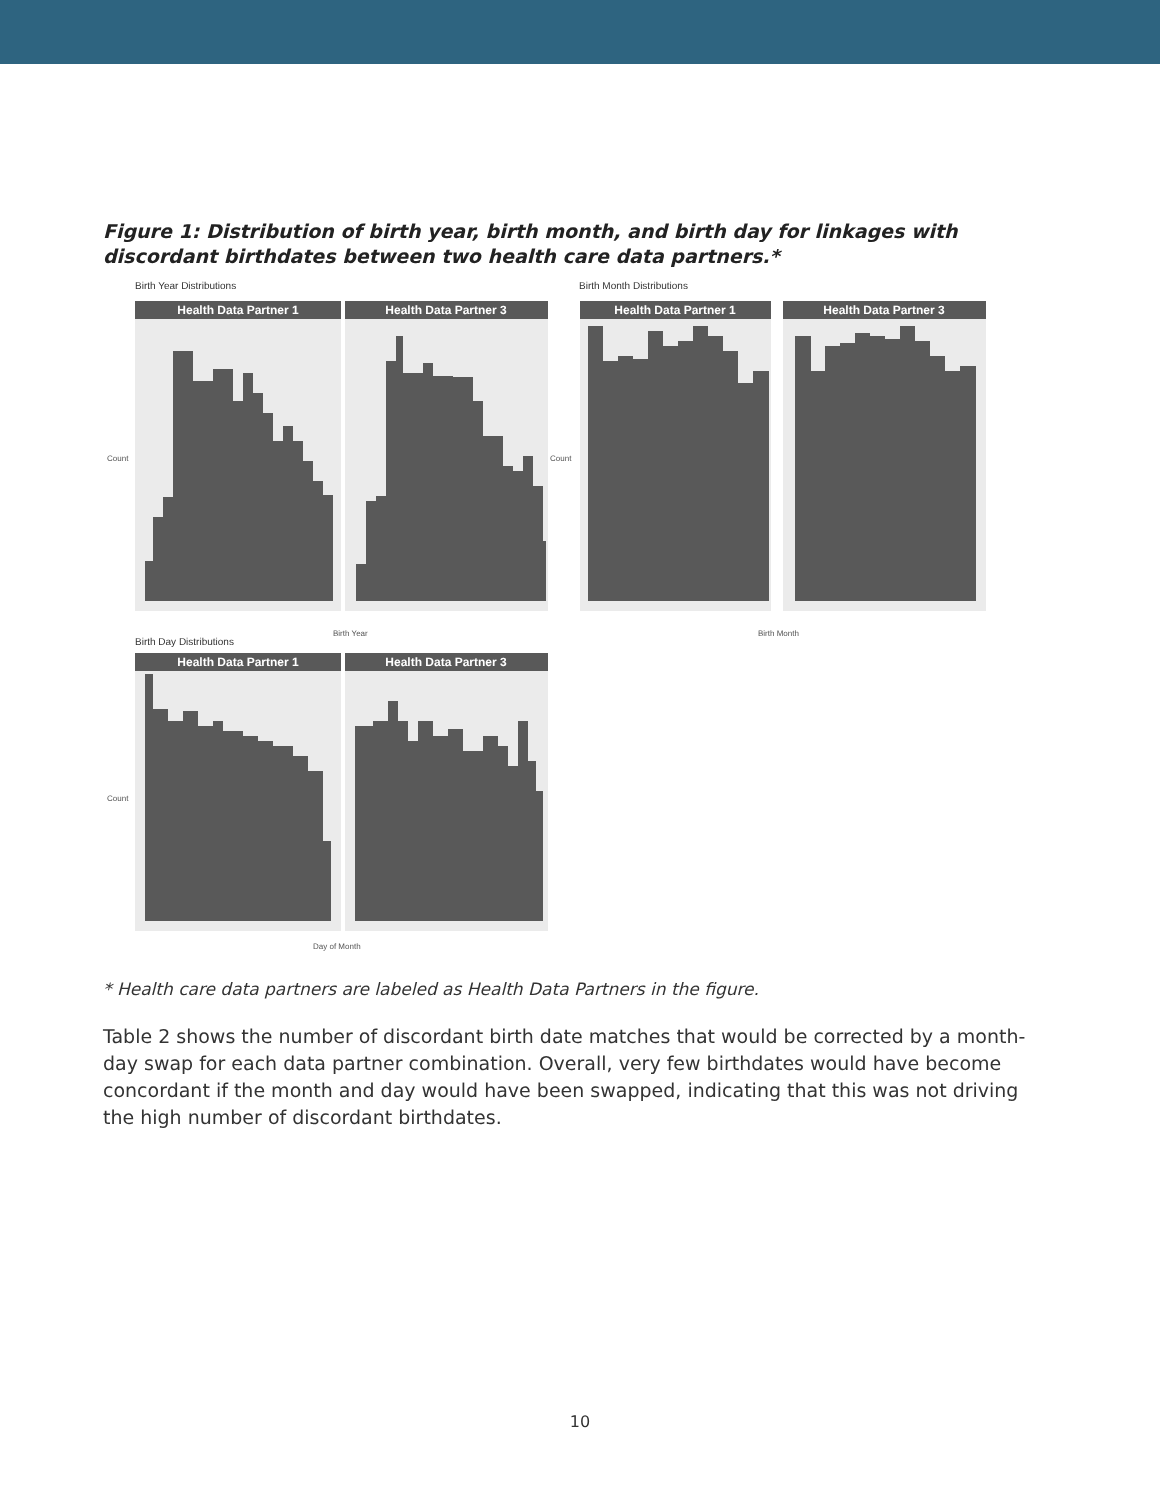Figure 1: Distribution of birth year, birth month, and birth day for linkages with discordant birthdates between two health care data partners.*
Birth Year Distributions
Birth Month Distributions
Birth Day Distributions
Health Data Partner 1
Health Data Partner 3
Health Data Partner 1
Health Data Partner 3
Health Data Partner 1
Health Data Partner 3
Birth Year
Birth Month
Day of Month
Count
Count
Count
* Health care data partners are labeled as Health Data Partners in the figure.
Table 2 shows the number of discordant birth date matches that would be corrected by a month-day swap for each data partner combination. Overall, very few birthdates would have become concordant if the month and day would have been swapped, indicating that this was not driving the high number of discordant birthdates.
10